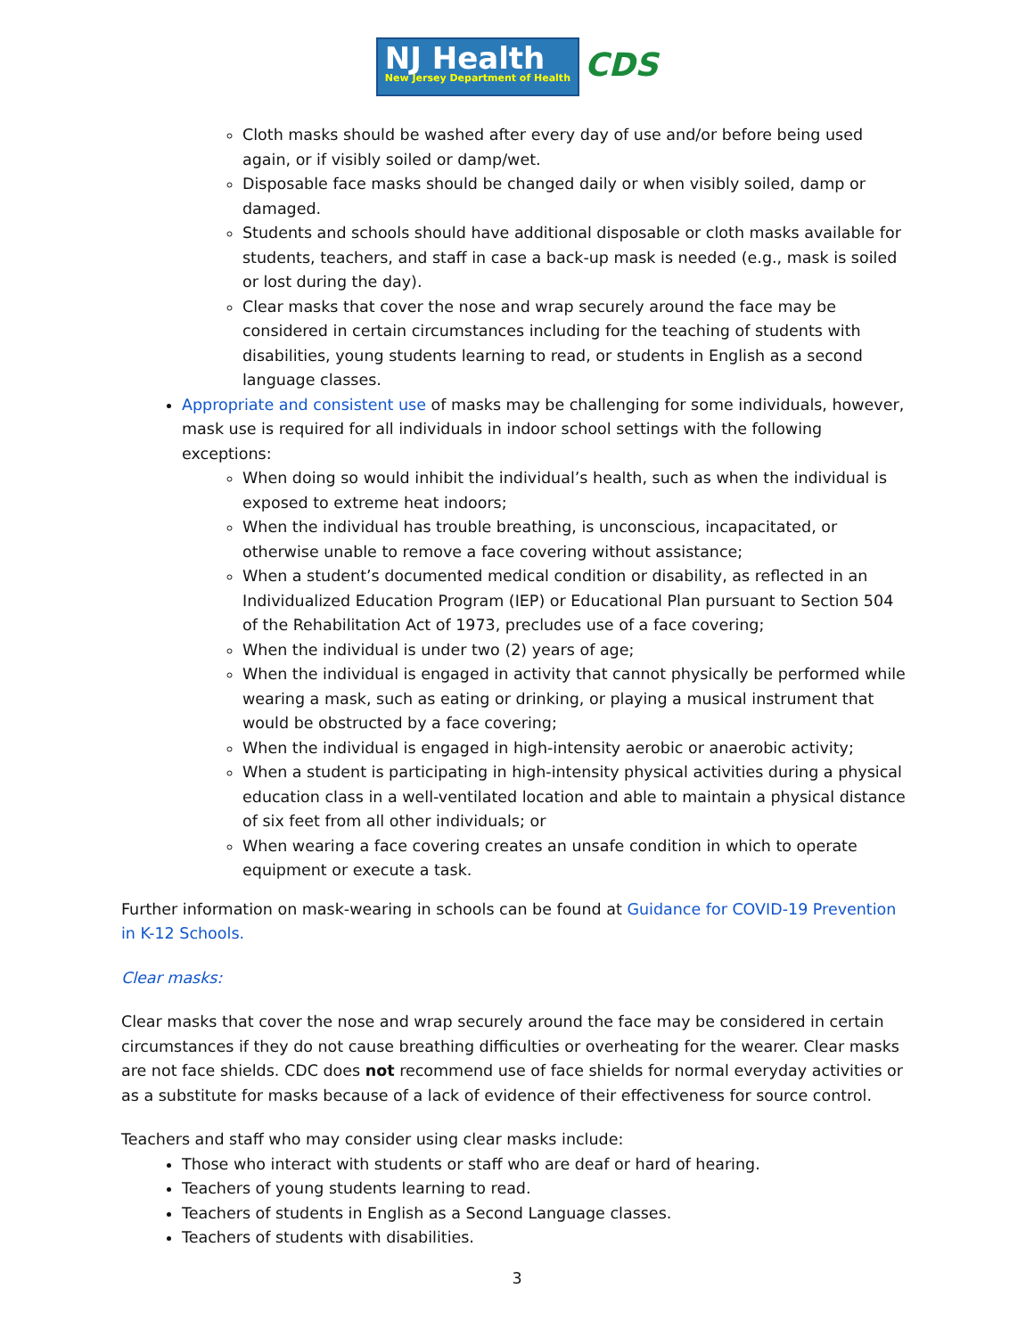NJ Health
New Jersey Department of Health
CDS
Cloth masks should be washed after every day of use and/or before being used again, or if visibly soiled or damp/wet.
Disposable face masks should be changed daily or when visibly soiled, damp or damaged.
Students and schools should have additional disposable or cloth masks available for students, teachers, and staff in case a back-up mask is needed (e.g., mask is soiled or lost during the day).
Clear masks that cover the nose and wrap securely around the face may be considered in certain circumstances including for the teaching of students with disabilities, young students learning to read, or students in English as a second language classes.
Appropriate and consistent use of masks may be challenging for some individuals, however, mask use is required for all individuals in indoor school settings with the following exceptions:
When doing so would inhibit the individual’s health, such as when the individual is exposed to extreme heat indoors;
When the individual has trouble breathing, is unconscious, incapacitated, or otherwise unable to remove a face covering without assistance;
When a student’s documented medical condition or disability, as reflected in an Individualized Education Program (IEP) or Educational Plan pursuant to Section 504 of the Rehabilitation Act of 1973, precludes use of a face covering;
When the individual is under two (2) years of age;
When the individual is engaged in activity that cannot physically be performed while wearing a mask, such as eating or drinking, or playing a musical instrument that would be obstructed by a face covering;
When the individual is engaged in high-intensity aerobic or anaerobic activity;
When a student is participating in high-intensity physical activities during a physical education class in a well-ventilated location and able to maintain a physical distance of six feet from all other individuals; or
When wearing a face covering creates an unsafe condition in which to operate equipment or execute a task.
Further information on mask-wearing in schools can be found at Guidance for COVID-19 Prevention in K-12 Schools.
Clear masks:
Clear masks that cover the nose and wrap securely around the face may be considered in certain circumstances if they do not cause breathing difficulties or overheating for the wearer. Clear masks are not face shields. CDC does not recommend use of face shields for normal everyday activities or as a substitute for masks because of a lack of evidence of their effectiveness for source control.
Teachers and staff who may consider using clear masks include:
Those who interact with students or staff who are deaf or hard of hearing.
Teachers of young students learning to read.
Teachers of students in English as a Second Language classes.
Teachers of students with disabilities.
3